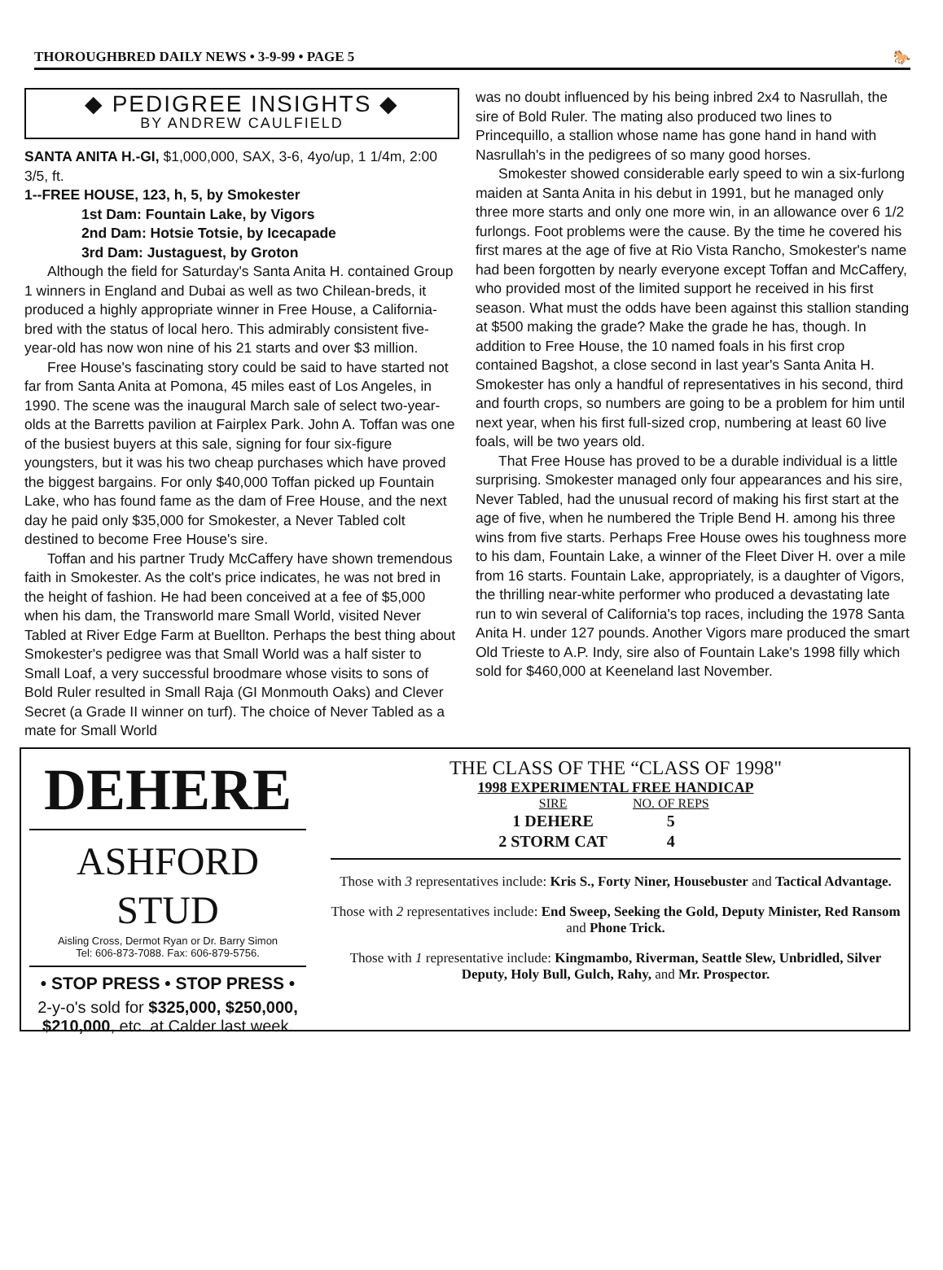THOROUGHBRED DAILY NEWS • 3-9-99 • PAGE 5 🐎
◆ PEDIGREE INSIGHTS ◆
BY ANDREW CAULFIELD
SANTA ANITA H.-GI, $1,000,000, SAX, 3-6, 4yo/up, 1 1/4m, 2:00 3/5, ft.
1--FREE HOUSE, 123, h, 5, by Smokester
1st Dam: Fountain Lake, by Vigors
2nd Dam: Hotsie Totsie, by Icecapade
3rd Dam: Justaguest, by Groton
Although the field for Saturday's Santa Anita H. contained Group 1 winners in England and Dubai as well as two Chilean-breds, it produced a highly appropriate winner in Free House, a California-bred with the status of local hero. This admirably consistent five-year-old has now won nine of his 21 starts and over $3 million.
Free House's fascinating story could be said to have started not far from Santa Anita at Pomona, 45 miles east of Los Angeles, in 1990. The scene was the inaugural March sale of select two-year-olds at the Barretts pavilion at Fairplex Park. John A. Toffan was one of the busiest buyers at this sale, signing for four six-figure youngsters, but it was his two cheap purchases which have proved the biggest bargains. For only $40,000 Toffan picked up Fountain Lake, who has found fame as the dam of Free House, and the next day he paid only $35,000 for Smokester, a Never Tabled colt destined to become Free House's sire.
Toffan and his partner Trudy McCaffery have shown tremendous faith in Smokester. As the colt's price indicates, he was not bred in the height of fashion. He had been conceived at a fee of $5,000 when his dam, the Transworld mare Small World, visited Never Tabled at River Edge Farm at Buellton. Perhaps the best thing about Smokester's pedigree was that Small World was a half sister to Small Loaf, a very successful broodmare whose visits to sons of Bold Ruler resulted in Small Raja (GI Monmouth Oaks) and Clever Secret (a Grade II winner on turf). The choice of Never Tabled as a mate for Small World
was no doubt influenced by his being inbred 2x4 to Nasrullah, the sire of Bold Ruler. The mating also produced two lines to Princequillo, a stallion whose name has gone hand in hand with Nasrullah's in the pedigrees of so many good horses.
Smokester showed considerable early speed to win a six-furlong maiden at Santa Anita in his debut in 1991, but he managed only three more starts and only one more win, in an allowance over 6 1/2 furlongs. Foot problems were the cause. By the time he covered his first mares at the age of five at Rio Vista Rancho, Smokester's name had been forgotten by nearly everyone except Toffan and McCaffery, who provided most of the limited support he received in his first season. What must the odds have been against this stallion standing at $500 making the grade? Make the grade he has, though. In addition to Free House, the 10 named foals in his first crop contained Bagshot, a close second in last year's Santa Anita H. Smokester has only a handful of representatives in his second, third and fourth crops, so numbers are going to be a problem for him until next year, when his first full-sized crop, numbering at least 60 live foals, will be two years old.
That Free House has proved to be a durable individual is a little surprising. Smokester managed only four appearances and his sire, Never Tabled, had the unusual record of making his first start at the age of five, when he numbered the Triple Bend H. among his three wins from five starts. Perhaps Free House owes his toughness more to his dam, Fountain Lake, a winner of the Fleet Diver H. over a mile from 16 starts. Fountain Lake, appropriately, is a daughter of Vigors, the thrilling near-white performer who produced a devastating late run to win several of California's top races, including the 1978 Santa Anita H. under 127 pounds. Another Vigors mare produced the smart Old Trieste to A.P. Indy, sire also of Fountain Lake's 1998 filly which sold for $460,000 at Keeneland last November.
DEHERE
ASHFORD STUD
Aisling Cross, Dermot Ryan or Dr. Barry Simon
Tel: 606-873-7088. Fax: 606-879-5756.
• STOP PRESS • STOP PRESS •
2-y-o's sold for $325,000, $250,000, $210,000, etc. at Calder last week.
THE CLASS OF THE “CLASS OF 1998"
1998 EXPERIMENTAL FREE HANDICAP
| SIRE | NO. OF REPS |
| --- | --- |
| 1 DEHERE | 5 |
| 2 STORM CAT | 4 |
Those with 3 representatives include: Kris S., Forty Niner, Housebuster and Tactical Advantage.
Those with 2 representatives include: End Sweep, Seeking the Gold, Deputy Minister, Red Ransom and Phone Trick.
Those with 1 representative include: Kingmambo, Riverman, Seattle Slew, Unbridled, Silver Deputy, Holy Bull, Gulch, Rahy, and Mr. Prospector.